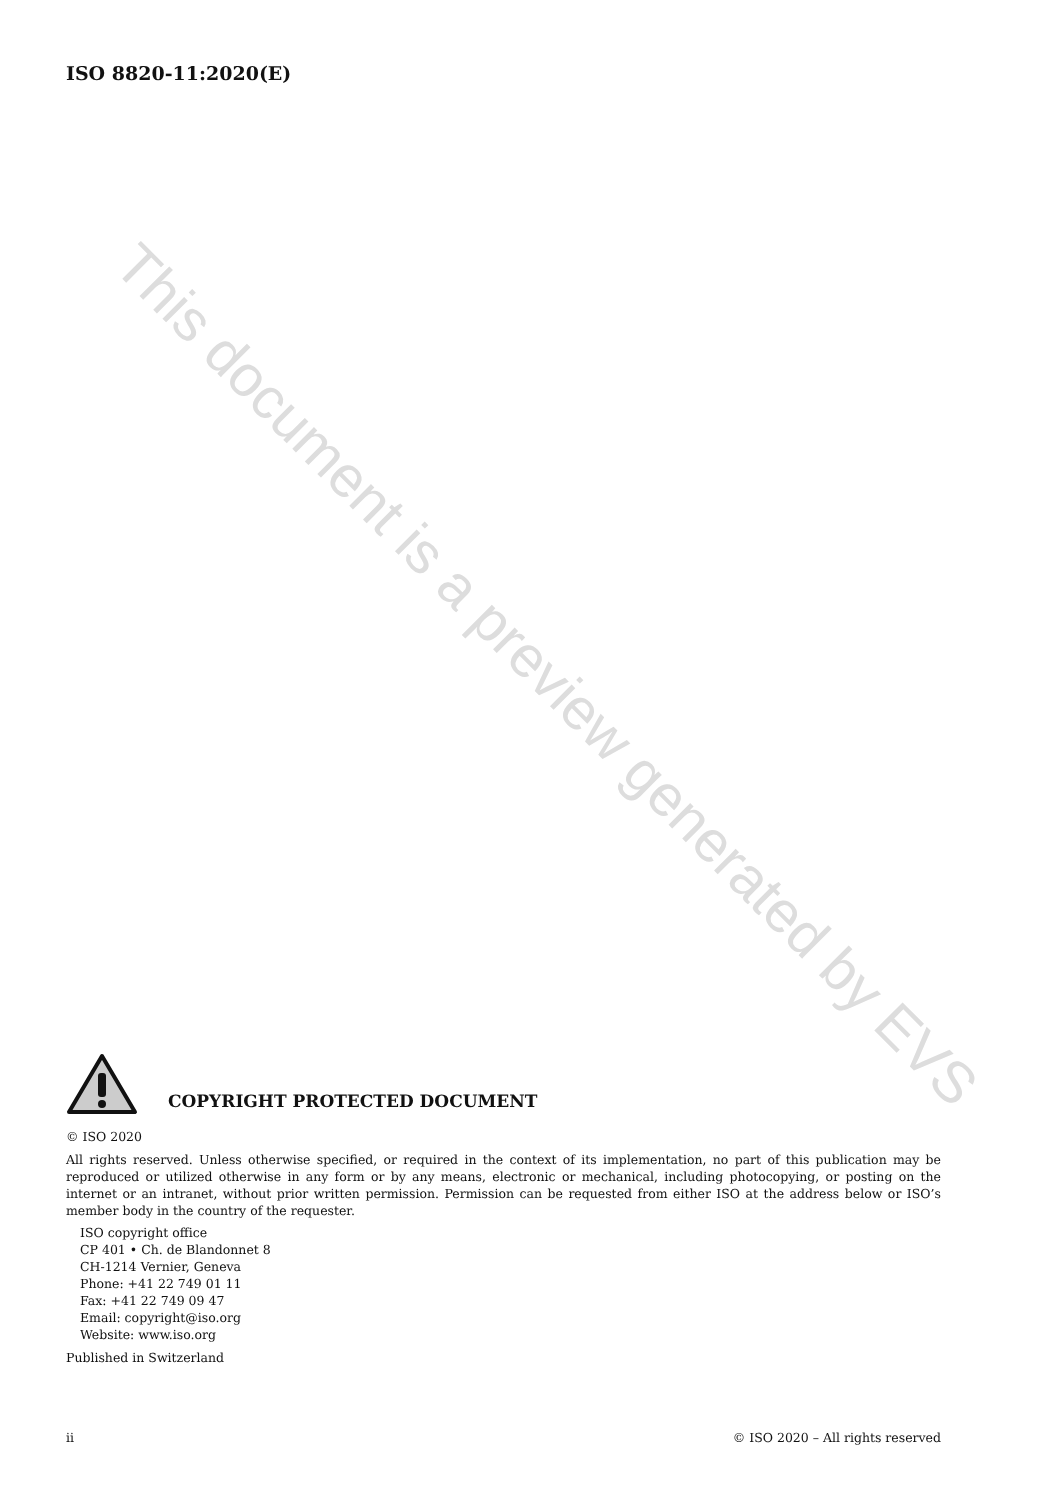ISO 8820-11:2020(E)
This document is a preview generated by EVS
COPYRIGHT PROTECTED DOCUMENT
© ISO 2020
All rights reserved. Unless otherwise specified, or required in the context of its implementation, no part of this publication may be reproduced or utilized otherwise in any form or by any means, electronic or mechanical, including photocopying, or posting on the internet or an intranet, without prior written permission. Permission can be requested from either ISO at the address below or ISO’s member body in the country of the requester.
ISO copyright office
CP 401 • Ch. de Blandonnet 8
CH-1214 Vernier, Geneva
Phone: +41 22 749 01 11
Fax: +41 22 749 09 47
Email: copyright@iso.org
Website: www.iso.org
Published in Switzerland
ii © ISO 2020 – All rights reserved